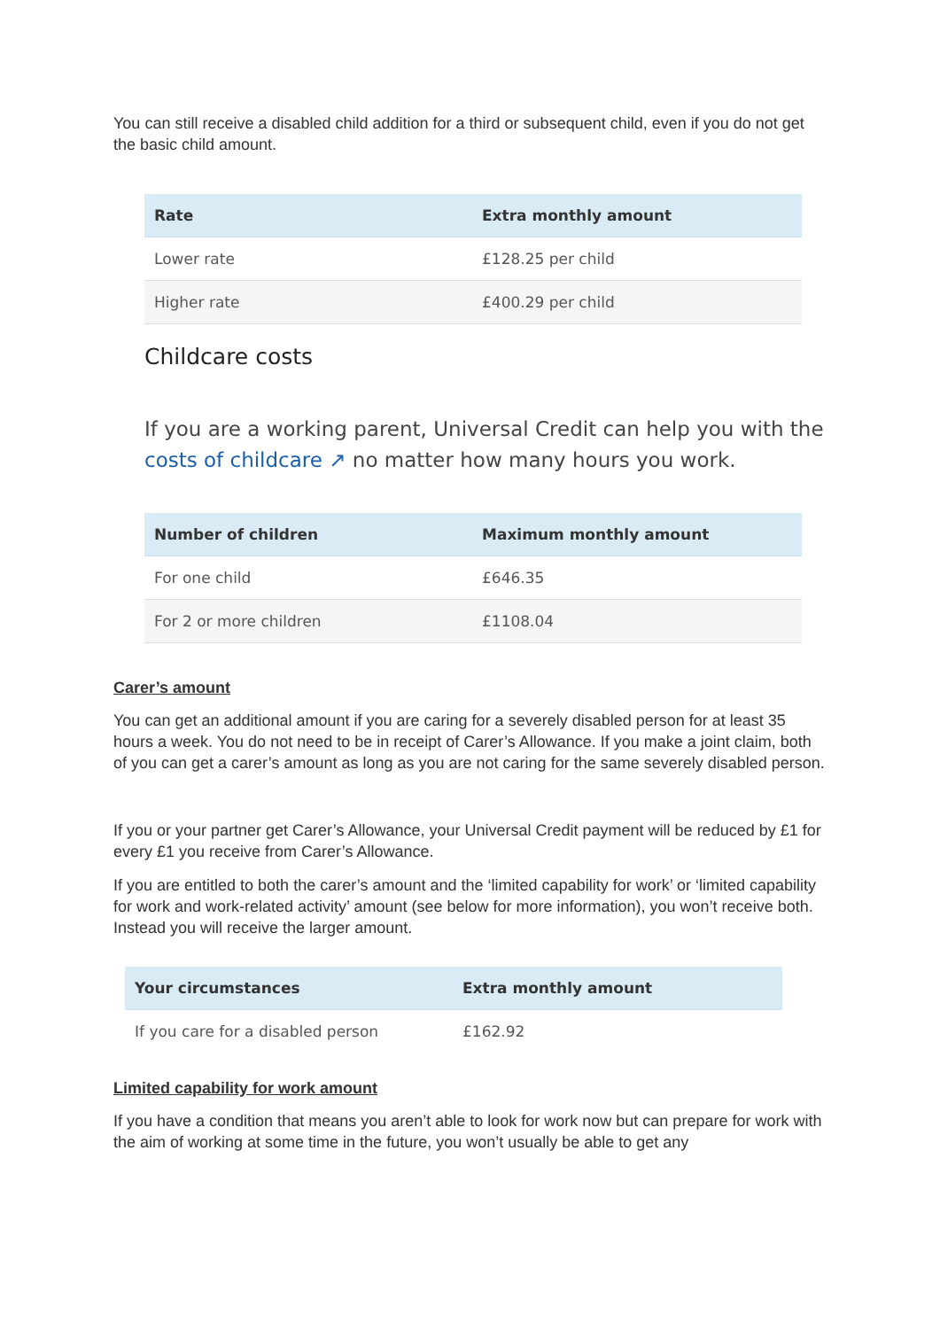You can still receive a disabled child addition for a third or subsequent child, even if you do not get the basic child amount.
| Rate | Extra monthly amount |
| --- | --- |
| Lower rate | £128.25 per child |
| Higher rate | £400.29 per child |
Childcare costs
If you are a working parent, Universal Credit can help you with the costs of childcare ↗ no matter how many hours you work.
| Number of children | Maximum monthly amount |
| --- | --- |
| For one child | £646.35 |
| For 2 or more children | £1108.04 |
Carer’s amount
You can get an additional amount if you are caring for a severely disabled person for at least 35 hours a week. You do not need to be in receipt of Carer’s Allowance. If you make a joint claim, both of you can get a carer’s amount as long as you are not caring for the same severely disabled person.
If you or your partner get Carer’s Allowance, your Universal Credit payment will be reduced by £1 for every £1 you receive from Carer’s Allowance.
If you are entitled to both the carer’s amount and the ‘limited capability for work’ or ‘limited capability for work and work-related activity’ amount (see below for more information), you won’t receive both. Instead you will receive the larger amount.
| Your circumstances | Extra monthly amount |
| --- | --- |
| If you care for a disabled person | £162.92 |
Limited capability for work amount
If you have a condition that means you aren’t able to look for work now but can prepare for work with the aim of working at some time in the future, you won’t usually be able to get any